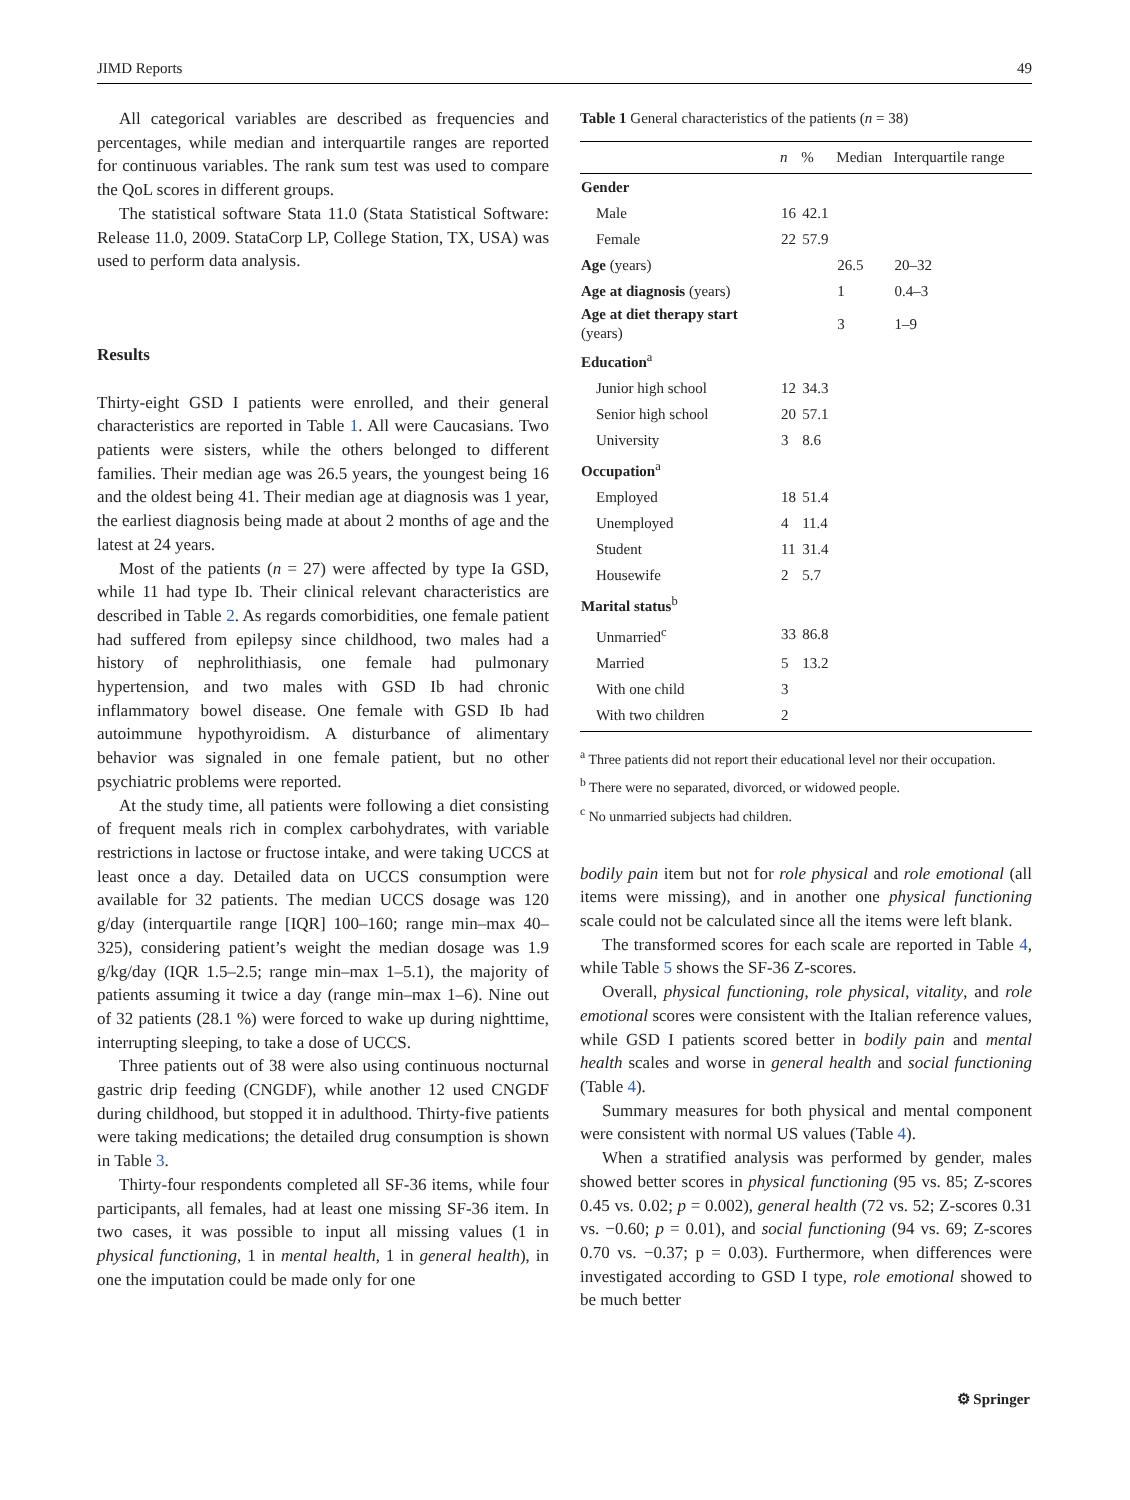JIMD Reports 49
All categorical variables are described as frequencies and percentages, while median and interquartile ranges are reported for continuous variables. The rank sum test was used to compare the QoL scores in different groups.
The statistical software Stata 11.0 (Stata Statistical Software: Release 11.0, 2009. StataCorp LP, College Station, TX, USA) was used to perform data analysis.
Results
Thirty-eight GSD I patients were enrolled, and their general characteristics are reported in Table 1. All were Caucasians. Two patients were sisters, while the others belonged to different families. Their median age was 26.5 years, the youngest being 16 and the oldest being 41. Their median age at diagnosis was 1 year, the earliest diagnosis being made at about 2 months of age and the latest at 24 years.
Most of the patients (n = 27) were affected by type Ia GSD, while 11 had type Ib. Their clinical relevant characteristics are described in Table 2. As regards comorbidities, one female patient had suffered from epilepsy since childhood, two males had a history of nephrolithiasis, one female had pulmonary hypertension, and two males with GSD Ib had chronic inflammatory bowel disease. One female with GSD Ib had autoimmune hypothyroidism. A disturbance of alimentary behavior was signaled in one female patient, but no other psychiatric problems were reported.
At the study time, all patients were following a diet consisting of frequent meals rich in complex carbohydrates, with variable restrictions in lactose or fructose intake, and were taking UCCS at least once a day. Detailed data on UCCS consumption were available for 32 patients. The median UCCS dosage was 120 g/day (interquartile range [IQR] 100–160; range min–max 40–325), considering patient’s weight the median dosage was 1.9 g/kg/day (IQR 1.5–2.5; range min–max 1–5.1), the majority of patients assuming it twice a day (range min–max 1–6). Nine out of 32 patients (28.1 %) were forced to wake up during nighttime, interrupting sleeping, to take a dose of UCCS.
Three patients out of 38 were also using continuous nocturnal gastric drip feeding (CNGDF), while another 12 used CNGDF during childhood, but stopped it in adulthood. Thirty-five patients were taking medications; the detailed drug consumption is shown in Table 3.
Thirty-four respondents completed all SF-36 items, while four participants, all females, had at least one missing SF-36 item. In two cases, it was possible to input all missing values (1 in physical functioning, 1 in mental health, 1 in general health), in one the imputation could be made only for one
Table 1 General characteristics of the patients (n = 38)
| | n | % | Median | Interquartile range |
| --- | --- | --- | --- | --- |
| Gender | | | | |
| Male | 16 | 42.1 | | |
| Female | 22 | 57.9 | | |
| Age (years) | | | 26.5 | 20–32 |
| Age at diagnosis (years) | | | 1 | 0.4–3 |
| Age at diet therapy start (years) | | | 3 | 1–9 |
| Education<sup>a</sup> | | | | |
| Junior high school | 12 | 34.3 | | |
| Senior high school | 20 | 57.1 | | |
| University | 3 | 8.6 | | |
| Occupation<sup>a</sup> | | | | |
| Employed | 18 | 51.4 | | |
| Unemployed | 4 | 11.4 | | |
| Student | 11 | 31.4 | | |
| Housewife | 2 | 5.7 | | |
| Marital status<sup>b</sup> | | | | |
| Unmarried<sup>c</sup> | 33 | 86.8 | | |
| Married | 5 | 13.2 | | |
| With one child | 3 | | | |
| With two children | 2 | | | |
<sup>a</sup> Three patients did not report their educational level nor their occupation.
<sup>b</sup> There were no separated, divorced, or widowed people.
<sup>c</sup> No unmarried subjects had children.
bodily pain item but not for role physical and role emotional (all items were missing), and in another one physical functioning scale could not be calculated since all the items were left blank.
The transformed scores for each scale are reported in Table 4, while Table 5 shows the SF-36 Z-scores.
Overall, physical functioning, role physical, vitality, and role emotional scores were consistent with the Italian reference values, while GSD I patients scored better in bodily pain and mental health scales and worse in general health and social functioning (Table 4).
Summary measures for both physical and mental component were consistent with normal US values (Table 4).
When a stratified analysis was performed by gender, males showed better scores in physical functioning (95 vs. 85; Z-scores 0.45 vs. 0.02; p = 0.002), general health (72 vs. 52; Z-scores 0.31 vs. −0.60; p = 0.01), and social functioning (94 vs. 69; Z-scores 0.70 vs. −0.37; p = 0.03). Furthermore, when differences were investigated according to GSD I type, role emotional showed to be much better
⚙ Springer